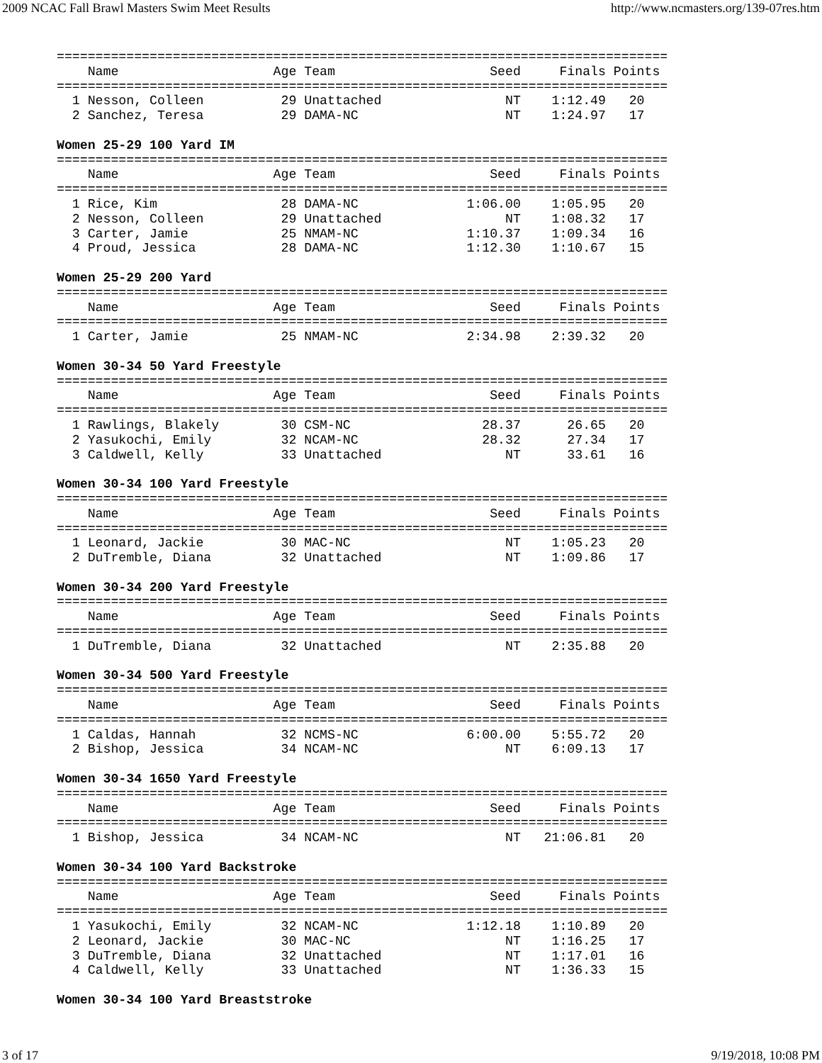2009 NCAC Fall Brawl Masters Swim Meet Results http://www.ncmasters.org/139-07res.htm
===============================================================================
    Name                    Age Team                    Seed     Finals Points
===============================================================================
  1 Nesson, Colleen          29 Unattached                NT    1:12.49   20
  2 Sanchez, Teresa          29 DAMA-NC                   NT    1:24.97   17

Women 25-29 100 Yard IM
===============================================================================
    Name                    Age Team                    Seed     Finals Points
===============================================================================
  1 Rice, Kim                28 DAMA-NC              1:06.00    1:05.95   20
  2 Nesson, Colleen          29 Unattached                NT    1:08.32   17
  3 Carter, Jamie            25 NMAM-NC              1:10.37    1:09.34   16
  4 Proud, Jessica           28 DAMA-NC              1:12.30    1:10.67   15

Women 25-29 200 Yard
===============================================================================
    Name                    Age Team                    Seed     Finals Points
===============================================================================
  1 Carter, Jamie            25 NMAM-NC              2:34.98    2:39.32   20

Women 30-34 50 Yard Freestyle
===============================================================================
    Name                    Age Team                    Seed     Finals Points
===============================================================================
  1 Rawlings, Blakely        30 CSM-NC                 28.37      26.65   20
  2 Yasukochi, Emily         32 NCAM-NC                28.32      27.34   17
  3 Caldwell, Kelly          33 Unattached                NT      33.61   16

Women 30-34 100 Yard Freestyle
===============================================================================
    Name                    Age Team                    Seed     Finals Points
===============================================================================
  1 Leonard, Jackie          30 MAC-NC                    NT    1:05.23   20
  2 DuTremble, Diana         32 Unattached                NT    1:09.86   17

Women 30-34 200 Yard Freestyle
===============================================================================
    Name                    Age Team                    Seed     Finals Points
===============================================================================
  1 DuTremble, Diana         32 Unattached                NT    2:35.88   20

Women 30-34 500 Yard Freestyle
===============================================================================
    Name                    Age Team                    Seed     Finals Points
===============================================================================
  1 Caldas, Hannah           32 NCMS-NC              6:00.00    5:55.72   20
  2 Bishop, Jessica          34 NCAM-NC                   NT    6:09.13   17

Women 30-34 1650 Yard Freestyle
===============================================================================
    Name                    Age Team                    Seed     Finals Points
===============================================================================
  1 Bishop, Jessica          34 NCAM-NC                   NT   21:06.81   20

Women 30-34 100 Yard Backstroke
===============================================================================
    Name                    Age Team                    Seed     Finals Points
===============================================================================
  1 Yasukochi, Emily         32 NCAM-NC              1:12.18    1:10.89   20
  2 Leonard, Jackie          30 MAC-NC                    NT    1:16.25   17
  3 DuTremble, Diana         32 Unattached                NT    1:17.01   16
  4 Caldwell, Kelly          33 Unattached                NT    1:36.33   15

Women 30-34 100 Yard Breaststroke
3 of 17 9/19/2018, 10:08 PM